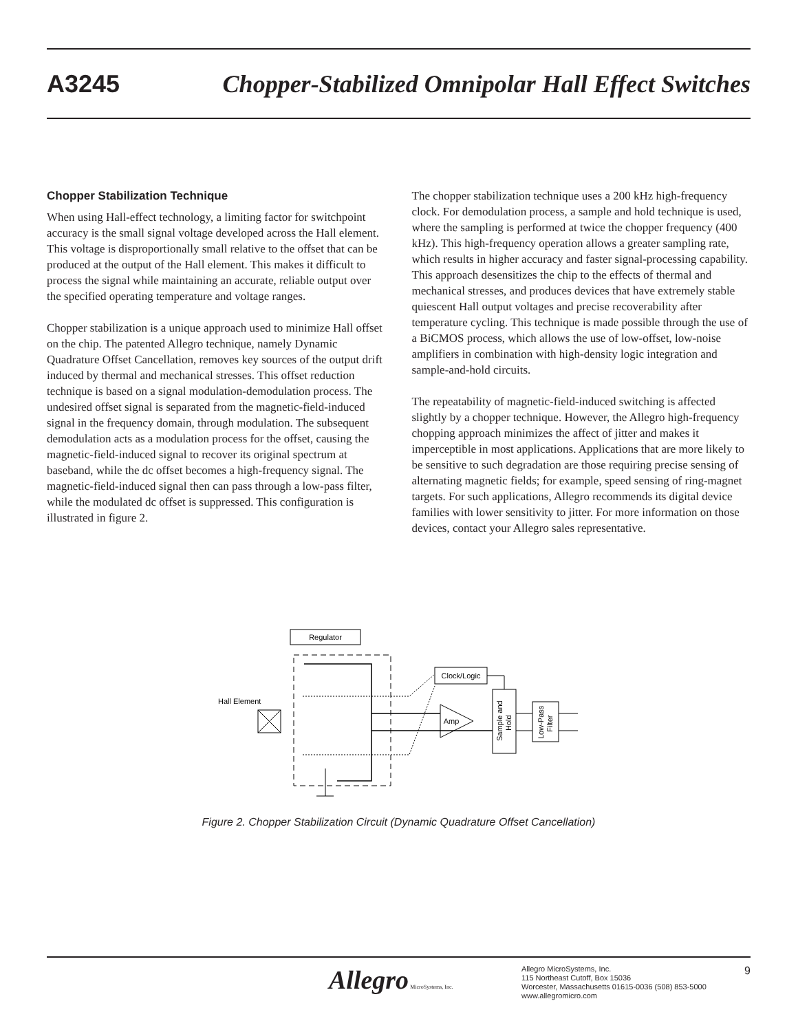A3245 Chopper-Stabilized Omnipolar Hall Effect Switches
Chopper Stabilization Technique
When using Hall-effect technology, a limiting factor for switchpoint accuracy is the small signal voltage developed across the Hall element. This voltage is disproportionally small relative to the offset that can be produced at the output of the Hall element. This makes it difficult to process the signal while maintaining an accurate, reliable output over the specified operating temperature and voltage ranges.
Chopper stabilization is a unique approach used to minimize Hall offset on the chip. The patented Allegro technique, namely Dynamic Quadrature Offset Cancellation, removes key sources of the output drift induced by thermal and mechanical stresses. This offset reduction technique is based on a signal modulation-demodulation process. The undesired offset signal is separated from the magnetic-field-induced signal in the frequency domain, through modulation. The subsequent demodulation acts as a modulation process for the offset, causing the magnetic-field-induced signal to recover its original spectrum at baseband, while the dc offset becomes a high-frequency signal. The magnetic-field-induced signal then can pass through a low-pass filter, while the modulated dc offset is suppressed. This configuration is illustrated in figure 2.
The chopper stabilization technique uses a 200 kHz high-frequency clock. For demodulation process, a sample and hold technique is used, where the sampling is performed at twice the chopper frequency (400 kHz). This high-frequency operation allows a greater sampling rate, which results in higher accuracy and faster signal-processing capability. This approach desensitizes the chip to the effects of thermal and mechanical stresses, and produces devices that have extremely stable quiescent Hall output voltages and precise recoverability after temperature cycling. This technique is made possible through the use of a BiCMOS process, which allows the use of low-offset, low-noise amplifiers in combination with high-density logic integration and sample-and-hold circuits.
The repeatability of magnetic-field-induced switching is affected slightly by a chopper technique. However, the Allegro high-frequency chopping approach minimizes the affect of jitter and makes it imperceptible in most applications. Applications that are more likely to be sensitive to such degradation are those requiring precise sensing of alternating magnetic fields; for example, speed sensing of ring-magnet targets. For such applications, Allegro recommends its digital device families with lower sensitivity to jitter. For more information on those devices, contact your Allegro sales representative.
Regulator
Hall Element
Clock/Logic
Amp
Sample and
Hold
Low-Pass
Filter
Figure 2. Chopper Stabilization Circuit (Dynamic Quadrature Offset Cancellation)
Allegro MicroSystems, Inc.
Allegro MicroSystems, Inc.
115 Northeast Cutoff, Box 15036
Worcester, Massachusetts 01615-0036 (508) 853-5000
www.allegromicro.com
9